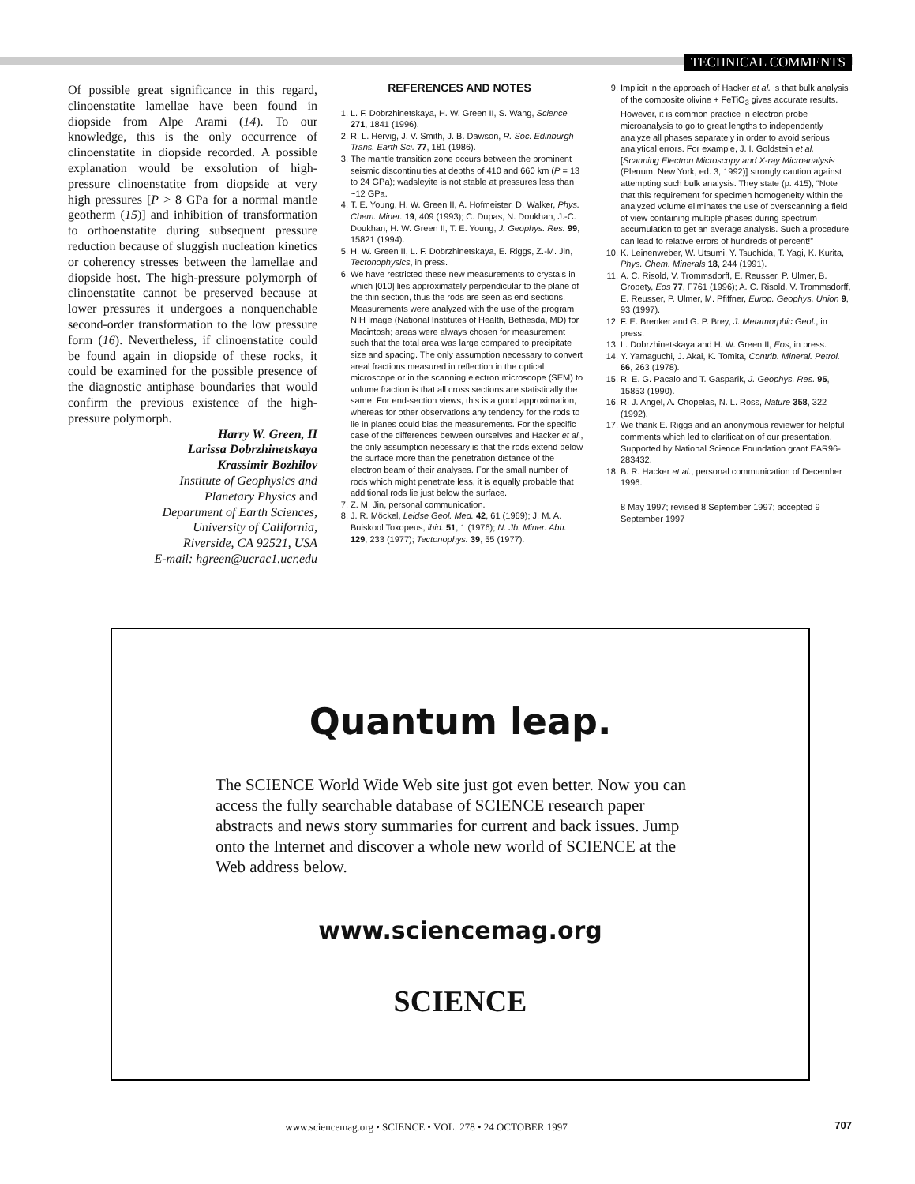TECHNICAL COMMENTS
Of possible great significance in this regard, clinoenstatite lamellae have been found in diopside from Alpe Arami (14). To our knowledge, this is the only occurrence of clinoenstatite in diopside recorded. A possible explanation would be exsolution of high-pressure clinoenstatite from diopside at very high pressures [P > 8 GPa for a normal mantle geotherm (15)] and inhibition of transformation to orthoenstatite during subsequent pressure reduction because of sluggish nucleation kinetics or coherency stresses between the lamellae and diopside host. The high-pressure polymorph of clinoenstatite cannot be preserved because at lower pressures it undergoes a nonquenchable second-order transformation to the low pressure form (16). Nevertheless, if clinoenstatite could be found again in diopside of these rocks, it could be examined for the possible presence of the diagnostic antiphase boundaries that would confirm the previous existence of the high-pressure polymorph.
Harry W. Green, II
Larissa Dobrzhinetskaya
Krassimir Bozhilov
Institute of Geophysics and
Planetary Physics and
Department of Earth Sciences,
University of California,
Riverside, CA 92521, USA
E-mail: hgreen@ucrac1.ucr.edu
REFERENCES AND NOTES
1. L. F. Dobrzhinetskaya, H. W. Green II, S. Wang, Science 271, 1841 (1996).
2. R. L. Hervig, J. V. Smith, J. B. Dawson, R. Soc. Edinburgh Trans. Earth Sci. 77, 181 (1986).
3. The mantle transition zone occurs between the prominent seismic discontinuities at depths of 410 and 660 km (P = 13 to 24 GPa); wadsleyite is not stable at pressures less than ~12 GPa.
4. T. E. Young, H. W. Green II, A. Hofmeister, D. Walker, Phys. Chem. Miner. 19, 409 (1993); C. Dupas, N. Doukhan, J.-C. Doukhan, H. W. Green II, T. E. Young, J. Geophys. Res. 99, 15821 (1994).
5. H. W. Green II, L. F. Dobrzhinetskaya, E. Riggs, Z.-M. Jin, Tectonophysics, in press.
6. We have restricted these new measurements to crystals in which [010] lies approximately perpendicular to the plane of the thin section, thus the rods are seen as end sections. Measurements were analyzed with the use of the program NIH Image (National Institutes of Health, Bethesda, MD) for Macintosh; areas were always chosen for measurement such that the total area was large compared to precipitate size and spacing. The only assumption necessary to convert areal fractions measured in reflection in the optical microscope or in the scanning electron microscope (SEM) to volume fraction is that all cross sections are statistically the same. For end-section views, this is a good approximation, whereas for other observations any tendency for the rods to lie in planes could bias the measurements. For the specific case of the differences between ourselves and Hacker et al., the only assumption necessary is that the rods extend below the surface more than the penetration distance of the electron beam of their analyses. For the small number of rods which might penetrate less, it is equally probable that additional rods lie just below the surface.
7. Z. M. Jin, personal communication.
8. J. R. Möckel, Leidse Geol. Med. 42, 61 (1969); J. M. A. Buiskool Toxopeus, ibid. 51, 1 (1976); N. Jb. Miner. Abh. 129, 233 (1977); Tectonophys. 39, 55 (1977).
9. Implicit in the approach of Hacker et al. is that bulk analysis of the composite olivine + FeTiO<sub>3</sub> gives accurate results. However, it is common practice in electron probe microanalysis to go to great lengths to independently analyze all phases separately in order to avoid serious analytical errors. For example, J. I. Goldstein et al. [Scanning Electron Microscopy and X-ray Microanalysis (Plenum, New York, ed. 3, 1992)] strongly caution against attempting such bulk analysis. They state (p. 415), “Note that this requirement for specimen homogeneity within the analyzed volume eliminates the use of overscanning a field of view containing multiple phases during spectrum accumulation to get an average analysis. Such a procedure can lead to relative errors of hundreds of percent!”
10. K. Leinenweber, W. Utsumi, Y. Tsuchida, T. Yagi, K. Kurita, Phys. Chem. Minerals 18, 244 (1991).
11. A. C. Risold, V. Trommsdorff, E. Reusser, P. Ulmer, B. Grobety, Eos 77, F761 (1996); A. C. Risold, V. Trommsdorff, E. Reusser, P. Ulmer, M. Pfiffner, Europ. Geophys. Union 9, 93 (1997).
12. F. E. Brenker and G. P. Brey, J. Metamorphic Geol., in press.
13. L. Dobrzhinetskaya and H. W. Green II, Eos, in press.
14. Y. Yamaguchi, J. Akai, K. Tomita, Contrib. Mineral. Petrol. 66, 263 (1978).
15. R. E. G. Pacalo and T. Gasparik, J. Geophys. Res. 95, 15853 (1990).
16. R. J. Angel, A. Chopelas, N. L. Ross, Nature 358, 322 (1992).
17. We thank E. Riggs and an anonymous reviewer for helpful comments which led to clarification of our presentation. Supported by National Science Foundation grant EAR96-283432.
18. B. R. Hacker et al., personal communication of December 1996.
8 May 1997; revised 8 September 1997; accepted 9 September 1997
Quantum leap.
The SCIENCE World Wide Web site just got even better. Now you can access the fully searchable database of SCIENCE research paper abstracts and news story summaries for current and back issues. Jump onto the Internet and discover a whole new world of SCIENCE at the Web address below.
www.sciencemag.org
SCIENCE
www.sciencemag.org • SCIENCE • VOL. 278 • 24 OCTOBER 1997 707